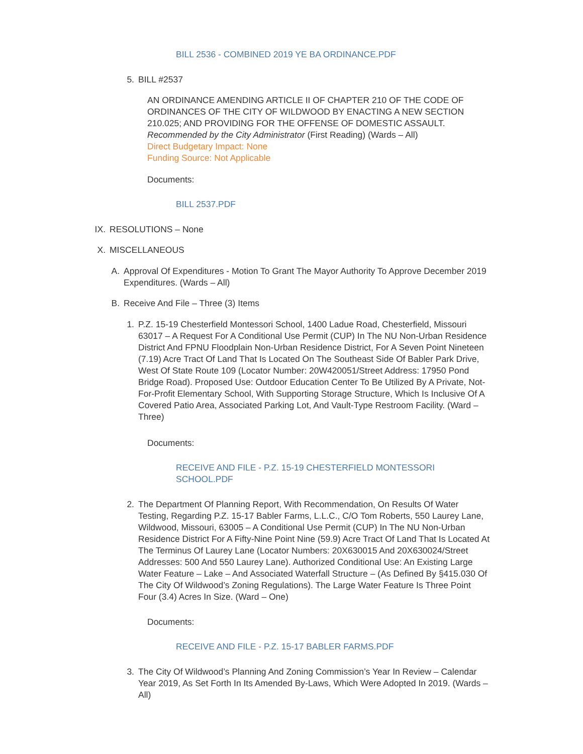BILL 2536 - COMBINED 2019 YE BA ORDINANCE.PDF
5. BILL #2537
AN ORDINANCE AMENDING ARTICLE II OF CHAPTER 210 OF THE CODE OF ORDINANCES OF THE CITY OF WILDWOOD BY ENACTING A NEW SECTION 210.025; AND PROVIDING FOR THE OFFENSE OF DOMESTIC ASSAULT.
Recommended by the City Administrator (First Reading) (Wards – All)
Direct Budgetary Impact: None
Funding Source: Not Applicable
Documents:
BILL 2537.PDF
IX. RESOLUTIONS – None
X. MISCELLANEOUS
A. Approval Of Expenditures - Motion To Grant The Mayor Authority To Approve December 2019 Expenditures. (Wards – All)
B. Receive And File – Three (3) Items
1. P.Z. 15-19 Chesterfield Montessori School, 1400 Ladue Road, Chesterfield, Missouri 63017 – A Request For A Conditional Use Permit (CUP) In The NU Non-Urban Residence District And FPNU Floodplain Non-Urban Residence District, For A Seven Point Nineteen (7.19) Acre Tract Of Land That Is Located On The Southeast Side Of Babler Park Drive, West Of State Route 109 (Locator Number: 20W420051/Street Address: 17950 Pond Bridge Road). Proposed Use: Outdoor Education Center To Be Utilized By A Private, Not-For-Profit Elementary School, With Supporting Storage Structure, Which Is Inclusive Of A Covered Patio Area, Associated Parking Lot, And Vault-Type Restroom Facility. (Ward – Three)
Documents:
RECEIVE AND FILE - P.Z. 15-19 CHESTERFIELD MONTESSORI SCHOOL.PDF
2. The Department Of Planning Report, With Recommendation, On Results Of Water Testing, Regarding P.Z. 15-17 Babler Farms, L.L.C., C/O Tom Roberts, 550 Laurey Lane, Wildwood, Missouri, 63005 – A Conditional Use Permit (CUP) In The NU Non-Urban Residence District For A Fifty-Nine Point Nine (59.9) Acre Tract Of Land That Is Located At The Terminus Of Laurey Lane (Locator Numbers: 20X630015 And 20X630024/Street Addresses: 500 And 550 Laurey Lane). Authorized Conditional Use: An Existing Large Water Feature – Lake – And Associated Waterfall Structure – (As Defined By §415.030 Of The City Of Wildwood’s Zoning Regulations). The Large Water Feature Is Three Point Four (3.4) Acres In Size. (Ward – One)
Documents:
RECEIVE AND FILE - P.Z. 15-17 BABLER FARMS.PDF
3. The City Of Wildwood’s Planning And Zoning Commission’s Year In Review – Calendar Year 2019, As Set Forth In Its Amended By-Laws, Which Were Adopted In 2019. (Wards – All)